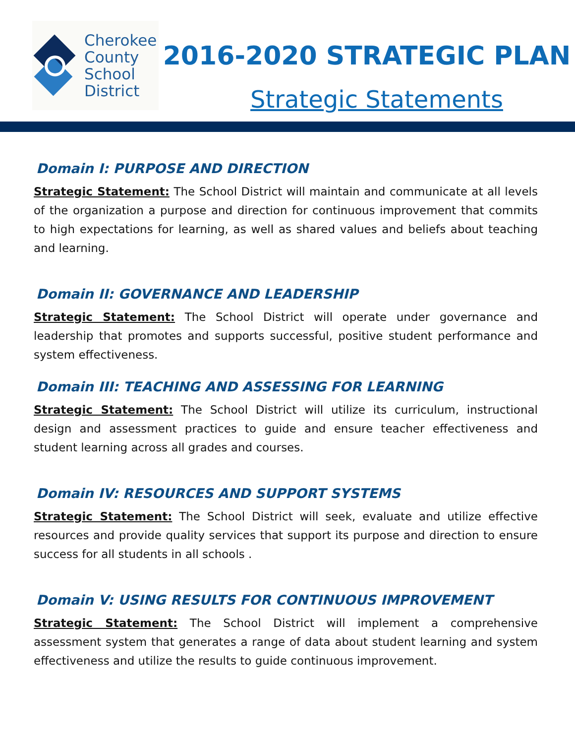Cherokee
County
School
District
2016-2020 STRATEGIC PLAN
Strategic Statements
Domain I: PURPOSE AND DIRECTION
Strategic Statement: The School District will maintain and communicate at all levels of the organization a purpose and direction for continuous improvement that commits to high expectations for learning, as well as shared values and beliefs about teaching and learning.
Domain II: GOVERNANCE AND LEADERSHIP
Strategic Statement: The School District will operate under governance and leadership that promotes and supports successful, positive student performance and system effectiveness.
Domain III: TEACHING AND ASSESSING FOR LEARNING
Strategic Statement: The School District will utilize its curriculum, instructional design and assessment practices to guide and ensure teacher effectiveness and student learning across all grades and courses.
Domain IV: RESOURCES AND SUPPORT SYSTEMS
Strategic Statement: The School District will seek, evaluate and utilize effective resources and provide quality services that support its purpose and direction to ensure success for all students in all schools .
Domain V: USING RESULTS FOR CONTINUOUS IMPROVEMENT
Strategic Statement: The School District will implement a comprehensive assessment system that generates a range of data about student learning and system effectiveness and utilize the results to guide continuous improvement.